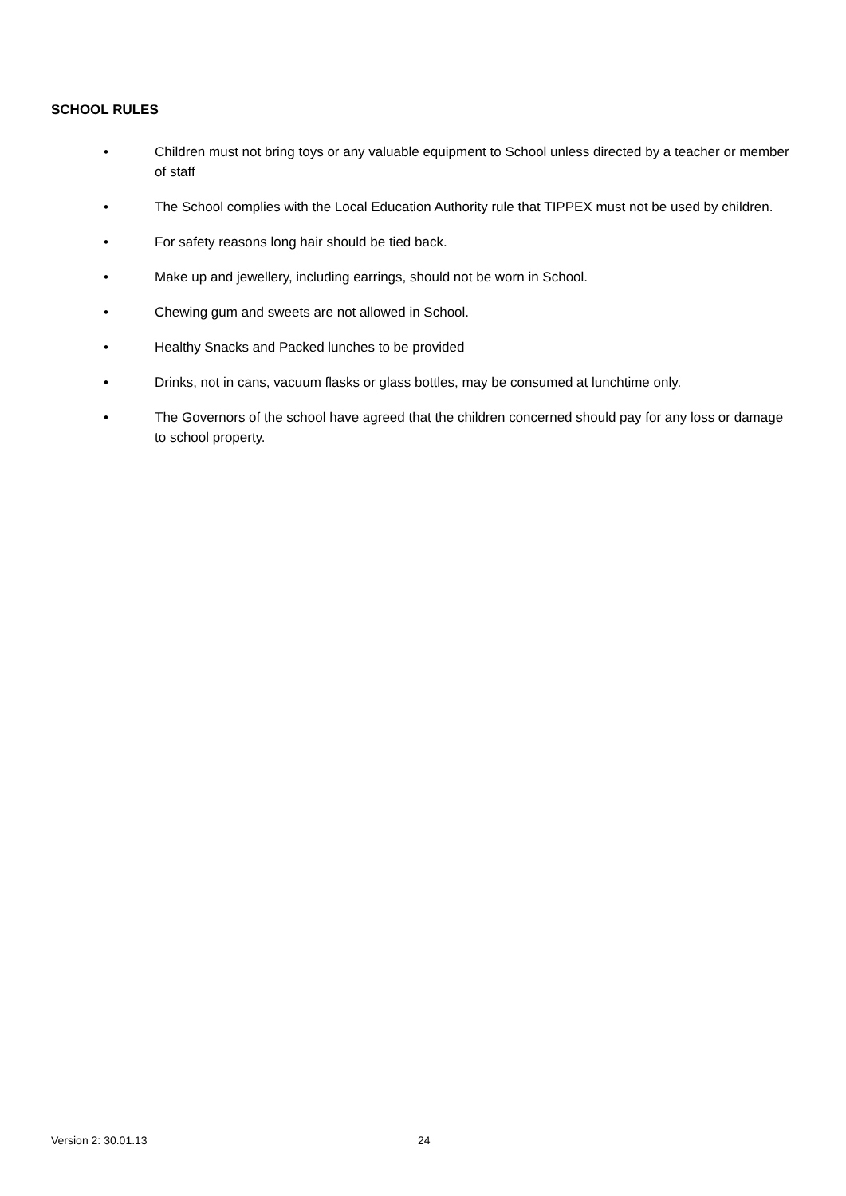SCHOOL RULES
• Children must not bring toys or any valuable equipment to School unless directed by a teacher or member of staff
• The School complies with the Local Education Authority rule that TIPPEX must not be used by children.
• For safety reasons long hair should be tied back.
• Make up and jewellery, including earrings, should not be worn in School.
• Chewing gum and sweets are not allowed in School.
• Healthy Snacks and Packed lunches to be provided
• Drinks, not in cans, vacuum flasks or glass bottles, may be consumed at lunchtime only.
• The Governors of the school have agreed that the children concerned should pay for any loss or damage to school property.
Version 2: 30.01.13 24